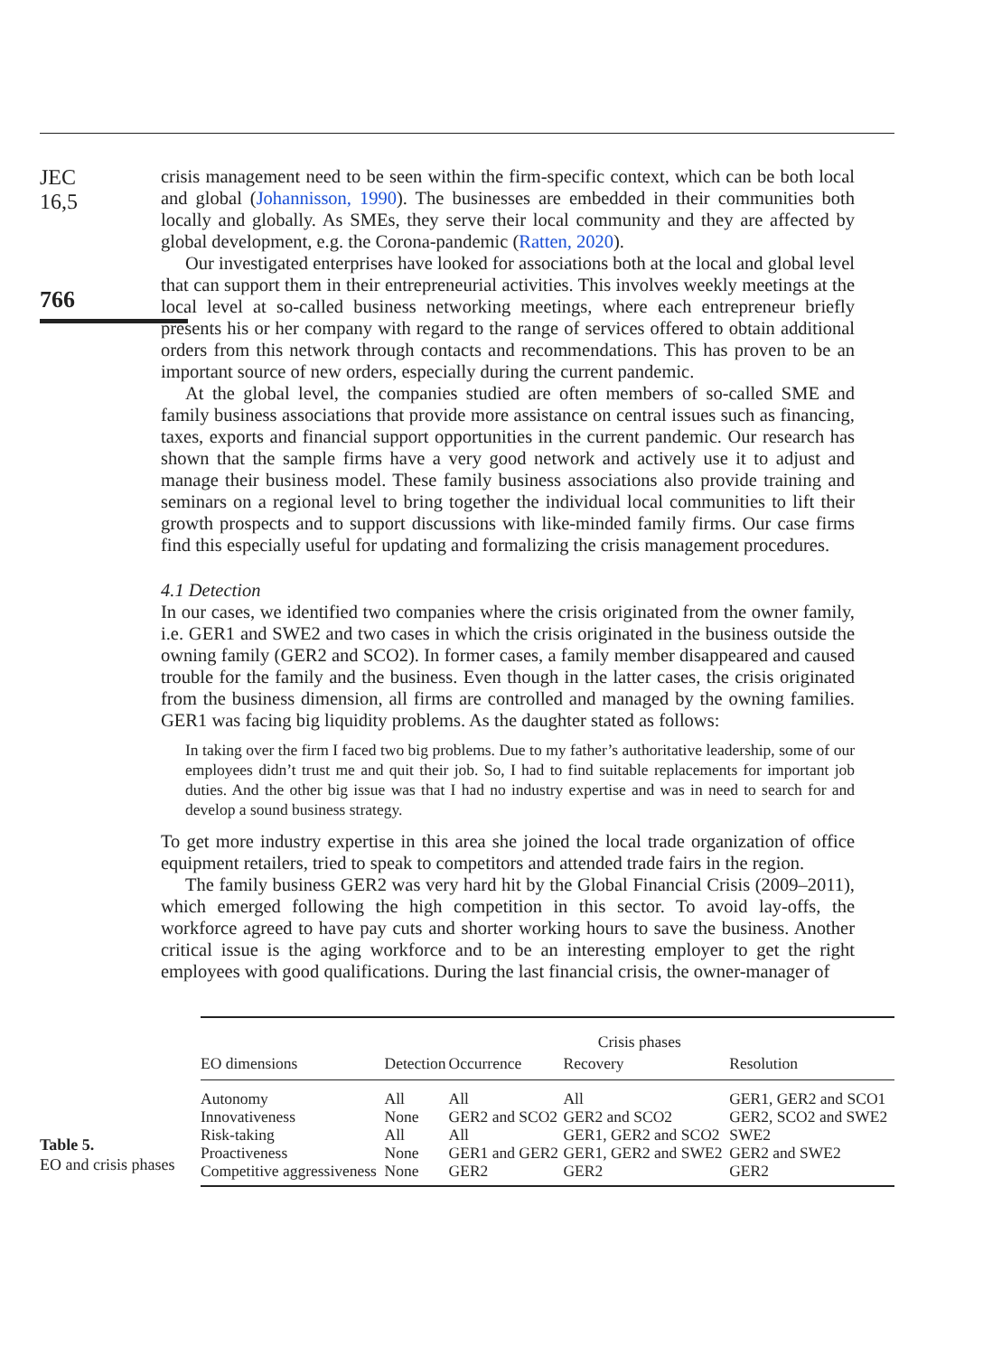JEC
16,5
766
crisis management need to be seen within the firm-specific context, which can be both local and global (Johannisson, 1990). The businesses are embedded in their communities both locally and globally. As SMEs, they serve their local community and they are affected by global development, e.g. the Corona-pandemic (Ratten, 2020).
Our investigated enterprises have looked for associations both at the local and global level that can support them in their entrepreneurial activities. This involves weekly meetings at the local level at so-called business networking meetings, where each entrepreneur briefly presents his or her company with regard to the range of services offered to obtain additional orders from this network through contacts and recommendations. This has proven to be an important source of new orders, especially during the current pandemic.
At the global level, the companies studied are often members of so-called SME and family business associations that provide more assistance on central issues such as financing, taxes, exports and financial support opportunities in the current pandemic. Our research has shown that the sample firms have a very good network and actively use it to adjust and manage their business model. These family business associations also provide training and seminars on a regional level to bring together the individual local communities to lift their growth prospects and to support discussions with like-minded family firms. Our case firms find this especially useful for updating and formalizing the crisis management procedures.
4.1 Detection
In our cases, we identified two companies where the crisis originated from the owner family, i.e. GER1 and SWE2 and two cases in which the crisis originated in the business outside the owning family (GER2 and SCO2). In former cases, a family member disappeared and caused trouble for the family and the business. Even though in the latter cases, the crisis originated from the business dimension, all firms are controlled and managed by the owning families. GER1 was facing big liquidity problems. As the daughter stated as follows:
In taking over the firm I faced two big problems. Due to my father’s authoritative leadership, some of our employees didn’t trust me and quit their job. So, I had to find suitable replacements for important job duties. And the other big issue was that I had no industry expertise and was in need to search for and develop a sound business strategy.
To get more industry expertise in this area she joined the local trade organization of office equipment retailers, tried to speak to competitors and attended trade fairs in the region.
The family business GER2 was very hard hit by the Global Financial Crisis (2009–2011), which emerged following the high competition in this sector. To avoid lay-offs, the workforce agreed to have pay cuts and shorter working hours to save the business. Another critical issue is the aging workforce and to be an interesting employer to get the right employees with good qualifications. During the last financial crisis, the owner-manager of
Table 5.
EO and crisis phases
| | Crisis phases | | | |
| --- | --- | --- | --- | --- |
| EO dimensions | Detection | Occurrence | Recovery | Resolution |
| Autonomy | All | All | All | GER1, GER2 and SCO1 |
| Innovativeness | None | GER2 and SCO2 | GER2 and SCO2 | GER2, SCO2 and SWE2 |
| Risk-taking | All | All | GER1, GER2 and SCO2 | SWE2 |
| Proactiveness | None | GER1 and GER2 | GER1, GER2 and SWE2 | GER2 and SWE2 |
| Competitive aggressiveness | None | GER2 | GER2 | GER2 |